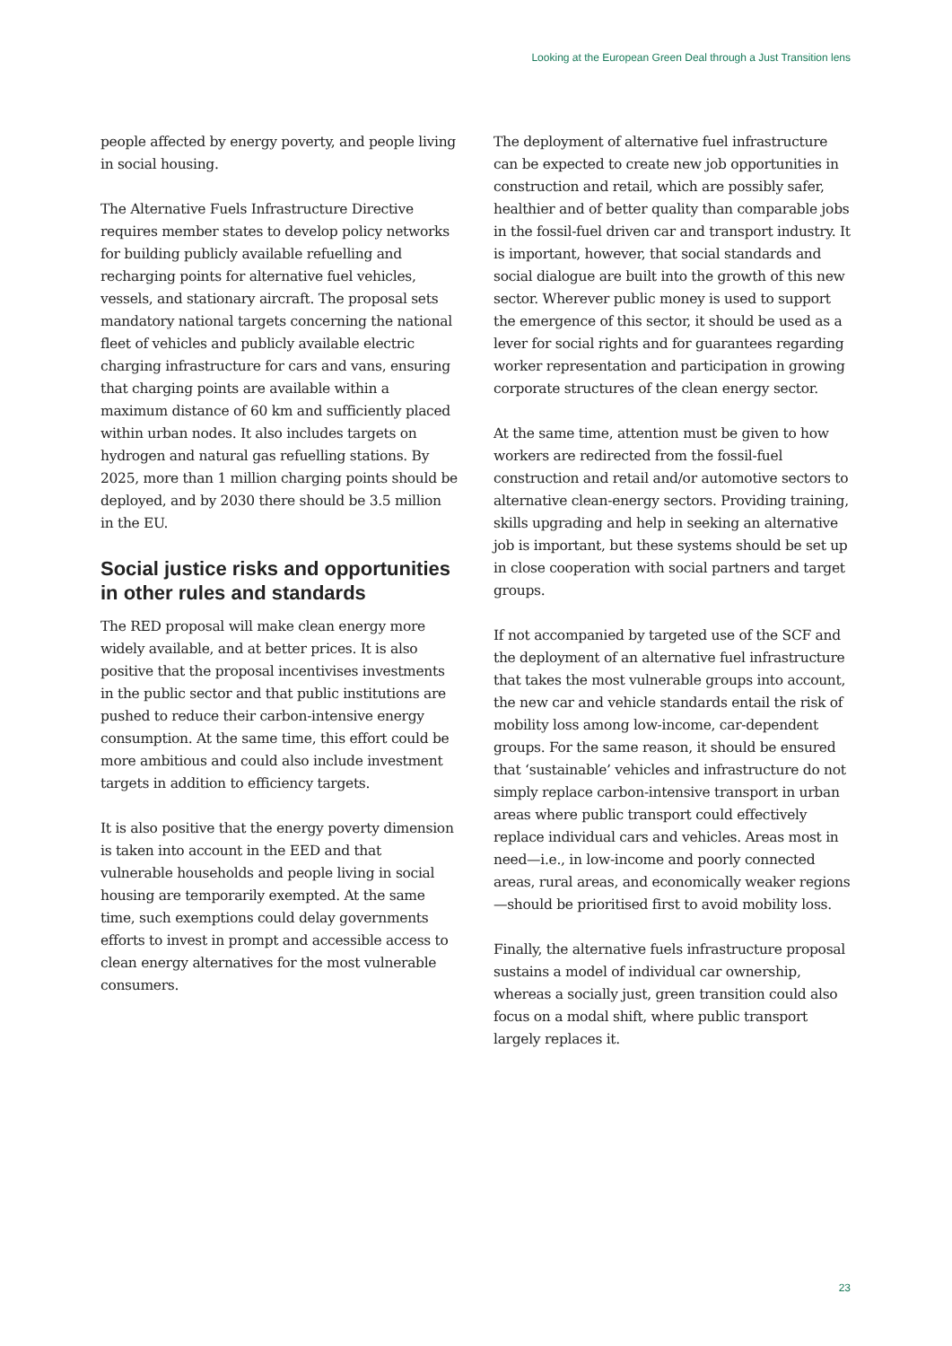Looking at the European Green Deal through a Just Transition lens
people affected by energy poverty, and people living in social housing.
The Alternative Fuels Infrastructure Directive requires member states to develop policy networks for building publicly available refuelling and recharging points for alternative fuel vehicles, vessels, and stationary aircraft. The proposal sets mandatory national targets concerning the national fleet of vehicles and publicly available electric charging infrastructure for cars and vans, ensuring that charging points are available within a maximum distance of 60 km and sufficiently placed within urban nodes. It also includes targets on hydrogen and natural gas refuelling stations. By 2025, more than 1 million charging points should be deployed, and by 2030 there should be 3.5 million in the EU.
Social justice risks and opportunities in other rules and standards
The RED proposal will make clean energy more widely available, and at better prices. It is also positive that the proposal incentivises investments in the public sector and that public institutions are pushed to reduce their carbon-intensive energy consumption. At the same time, this effort could be more ambitious and could also include investment targets in addition to efficiency targets.
It is also positive that the energy poverty dimension is taken into account in the EED and that vulnerable households and people living in social housing are temporarily exempted. At the same time, such exemptions could delay governments efforts to invest in prompt and accessible access to clean energy alternatives for the most vulnerable consumers.
The deployment of alternative fuel infrastructure can be expected to create new job opportunities in construction and retail, which are possibly safer, healthier and of better quality than comparable jobs in the fossil-fuel driven car and transport industry. It is important, however, that social standards and social dialogue are built into the growth of this new sector. Wherever public money is used to support the emergence of this sector, it should be used as a lever for social rights and for guarantees regarding worker representation and participation in growing corporate structures of the clean energy sector.
At the same time, attention must be given to how workers are redirected from the fossil-fuel construction and retail and/or automotive sectors to alternative clean-energy sectors. Providing training, skills upgrading and help in seeking an alternative job is important, but these systems should be set up in close cooperation with social partners and target groups.
If not accompanied by targeted use of the SCF and the deployment of an alternative fuel infrastructure that takes the most vulnerable groups into account, the new car and vehicle standards entail the risk of mobility loss among low-income, car-dependent groups. For the same reason, it should be ensured that ‘sustainable’ vehicles and infrastructure do not simply replace carbon-intensive transport in urban areas where public transport could effectively replace individual cars and vehicles. Areas most in need—i.e., in low-income and poorly connected areas, rural areas, and economically weaker regions—should be prioritised first to avoid mobility loss.
Finally, the alternative fuels infrastructure proposal sustains a model of individual car ownership, whereas a socially just, green transition could also focus on a modal shift, where public transport largely replaces it.
23